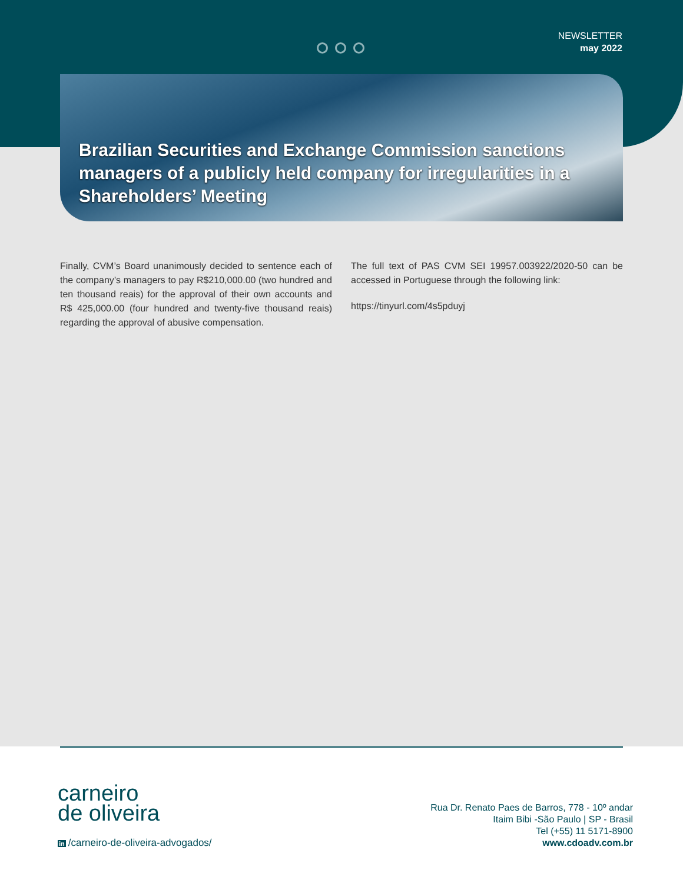NEWSLETTER
may 2022
Brazilian Securities and Exchange Commission sanctions managers of a publicly held company for irregularities in a Shareholders’ Meeting
Finally, CVM’s Board unanimously decided to sentence each of the company’s managers to pay R$210,000.00 (two hundred and ten thousand reais) for the approval of their own accounts and R$ 425,000.00 (four hundred and twenty-five thousand reais) regarding the approval of abusive compensation.
The full text of PAS CVM SEI 19957.003922/2020-50 can be accessed in Portuguese through the following link:
https://tinyurl.com/4s5pduyj
carneiro
de oliveira
in /carneiro-de-oliveira-advogados/
Rua Dr. Renato Paes de Barros, 778 - 10º andar
Itaim Bibi -São Paulo | SP - Brasil
Tel (+55) 11 5171-8900
www.cdoadv.com.br